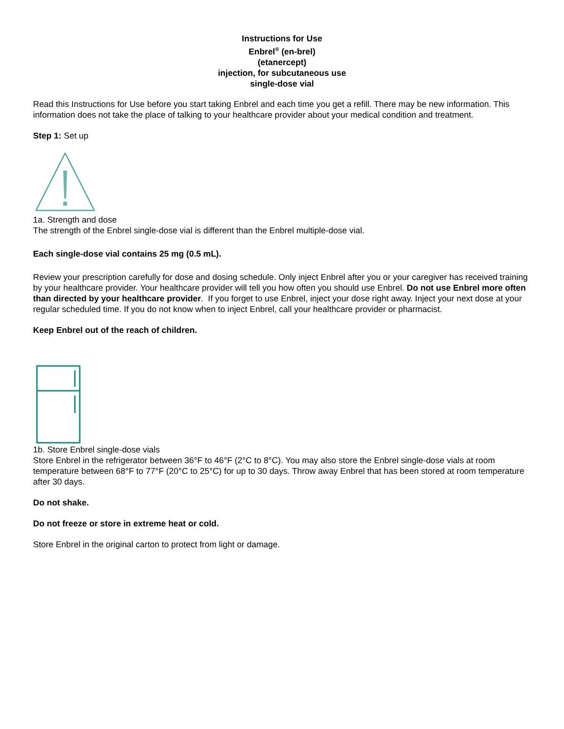Instructions for Use
Enbrel<sup>®</sup> (en-brel)
(etanercept)
injection, for subcutaneous use
single-dose vial
Read this Instructions for Use before you start taking Enbrel and each time you get a refill. There may be new information. This information does not take the place of talking to your healthcare provider about your medical condition and treatment.
Step 1: Set up
1a. Strength and dose
The strength of the Enbrel single-dose vial is different than the Enbrel multiple-dose vial.
Each single-dose vial contains 25 mg (0.5 mL).
Review your prescription carefully for dose and dosing schedule. Only inject Enbrel after you or your caregiver has received training by your healthcare provider. Your healthcare provider will tell you how often you should use Enbrel. Do not use Enbrel more often than directed by your healthcare provider. If you forget to use Enbrel, inject your dose right away. Inject your next dose at your regular scheduled time. If you do not know when to inject Enbrel, call your healthcare provider or pharmacist.
Keep Enbrel out of the reach of children.
1b. Store Enbrel single-dose vials
Store Enbrel in the refrigerator between 36°F to 46°F (2°C to 8°C). You may also store the Enbrel single-dose vials at room temperature between 68°F to 77°F (20°C to 25°C) for up to 30 days. Throw away Enbrel that has been stored at room temperature after 30 days.
Do not shake.
Do not freeze or store in extreme heat or cold.
Store Enbrel in the original carton to protect from light or damage.